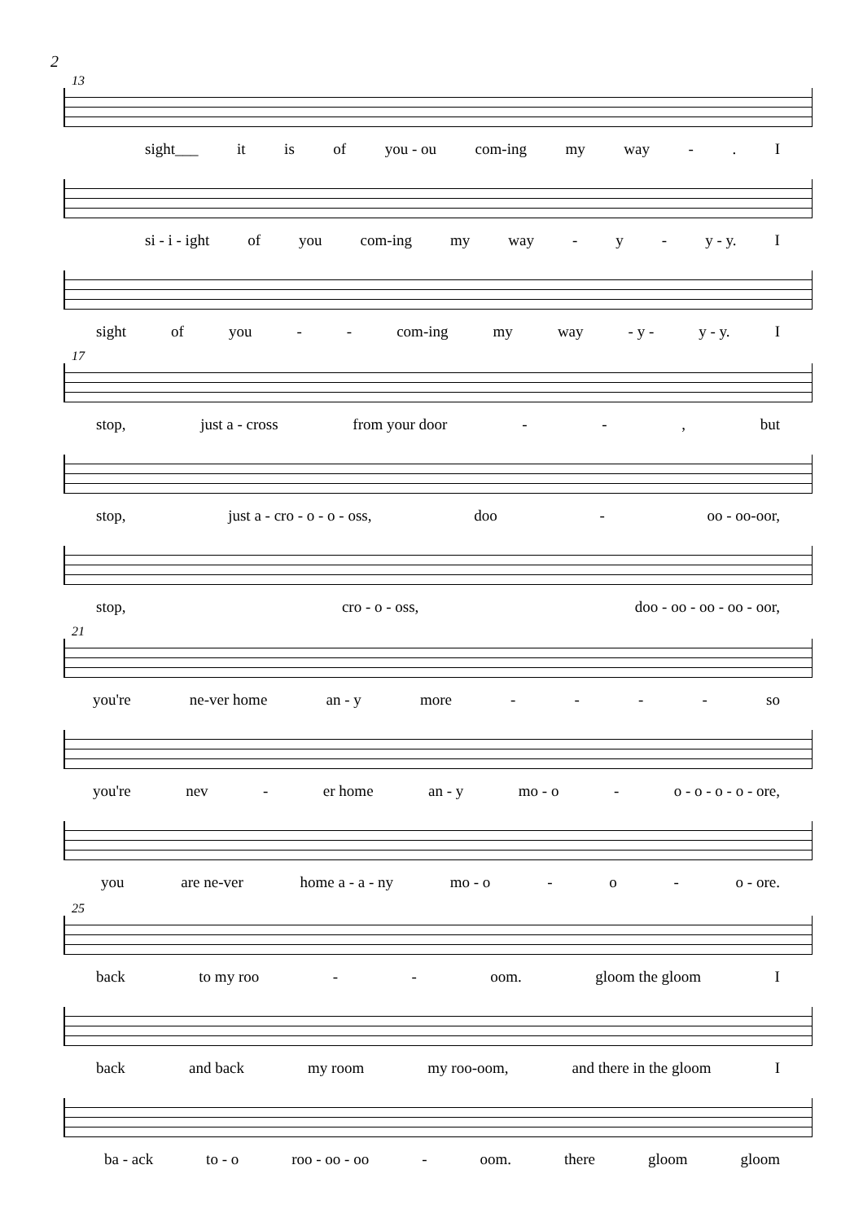2
13
sight___ it is of you - ou com-ing my way -. I
si - i - ight of you com-ing my way - y - y - y. I
sight of you - - com-ing my way - y - y - y. I
17
stop, just a - cross from your door - -, but
stop, just a - cro - o - o - oss, doo - oo - oo-oor,
stop, cro - o - oss, doo - oo - oo - oo - oor,
21
you're ne-ver home an - y more - - - - so
you're nev - er home an - y mo - o - o - o - o - o - ore,
you are ne-ver home a - a - ny mo - o - o - o - ore.
25
back to my roo - - oom. gloom the gloom I
back and back my room my roo-oom, and there in the gloom I
ba - ack to - o roo - oo - oo - oom. there gloom gloom